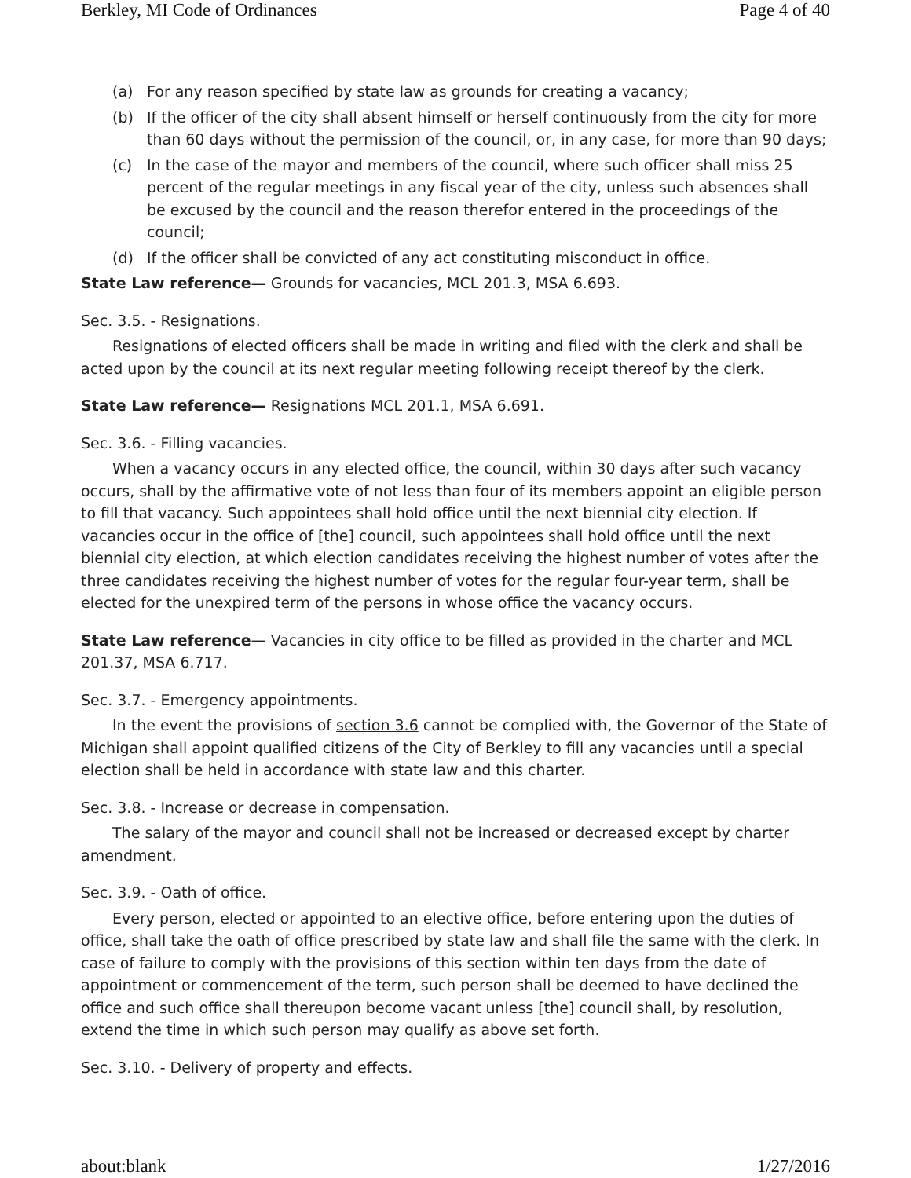Berkley, MI Code of Ordinances Page 4 of 40
(a) For any reason specified by state law as grounds for creating a vacancy;
(b) If the officer of the city shall absent himself or herself continuously from the city for more than 60 days without the permission of the council, or, in any case, for more than 90 days;
(c) In the case of the mayor and members of the council, where such officer shall miss 25 percent of the regular meetings in any fiscal year of the city, unless such absences shall be excused by the council and the reason therefor entered in the proceedings of the council;
(d) If the officer shall be convicted of any act constituting misconduct in office.
State Law reference— Grounds for vacancies, MCL 201.3, MSA 6.693.
Sec. 3.5. - Resignations.
Resignations of elected officers shall be made in writing and filed with the clerk and shall be acted upon by the council at its next regular meeting following receipt thereof by the clerk.
State Law reference— Resignations MCL 201.1, MSA 6.691.
Sec. 3.6. - Filling vacancies.
When a vacancy occurs in any elected office, the council, within 30 days after such vacancy occurs, shall by the affirmative vote of not less than four of its members appoint an eligible person to fill that vacancy. Such appointees shall hold office until the next biennial city election. If vacancies occur in the office of [the] council, such appointees shall hold office until the next biennial city election, at which election candidates receiving the highest number of votes after the three candidates receiving the highest number of votes for the regular four-year term, shall be elected for the unexpired term of the persons in whose office the vacancy occurs.
State Law reference— Vacancies in city office to be filled as provided in the charter and MCL 201.37, MSA 6.717.
Sec. 3.7. - Emergency appointments.
In the event the provisions of section 3.6 cannot be complied with, the Governor of the State of Michigan shall appoint qualified citizens of the City of Berkley to fill any vacancies until a special election shall be held in accordance with state law and this charter.
Sec. 3.8. - Increase or decrease in compensation.
The salary of the mayor and council shall not be increased or decreased except by charter amendment.
Sec. 3.9. - Oath of office.
Every person, elected or appointed to an elective office, before entering upon the duties of office, shall take the oath of office prescribed by state law and shall file the same with the clerk. In case of failure to comply with the provisions of this section within ten days from the date of appointment or commencement of the term, such person shall be deemed to have declined the office and such office shall thereupon become vacant unless [the] council shall, by resolution, extend the time in which such person may qualify as above set forth.
Sec. 3.10. - Delivery of property and effects.
about:blank 1/27/2016